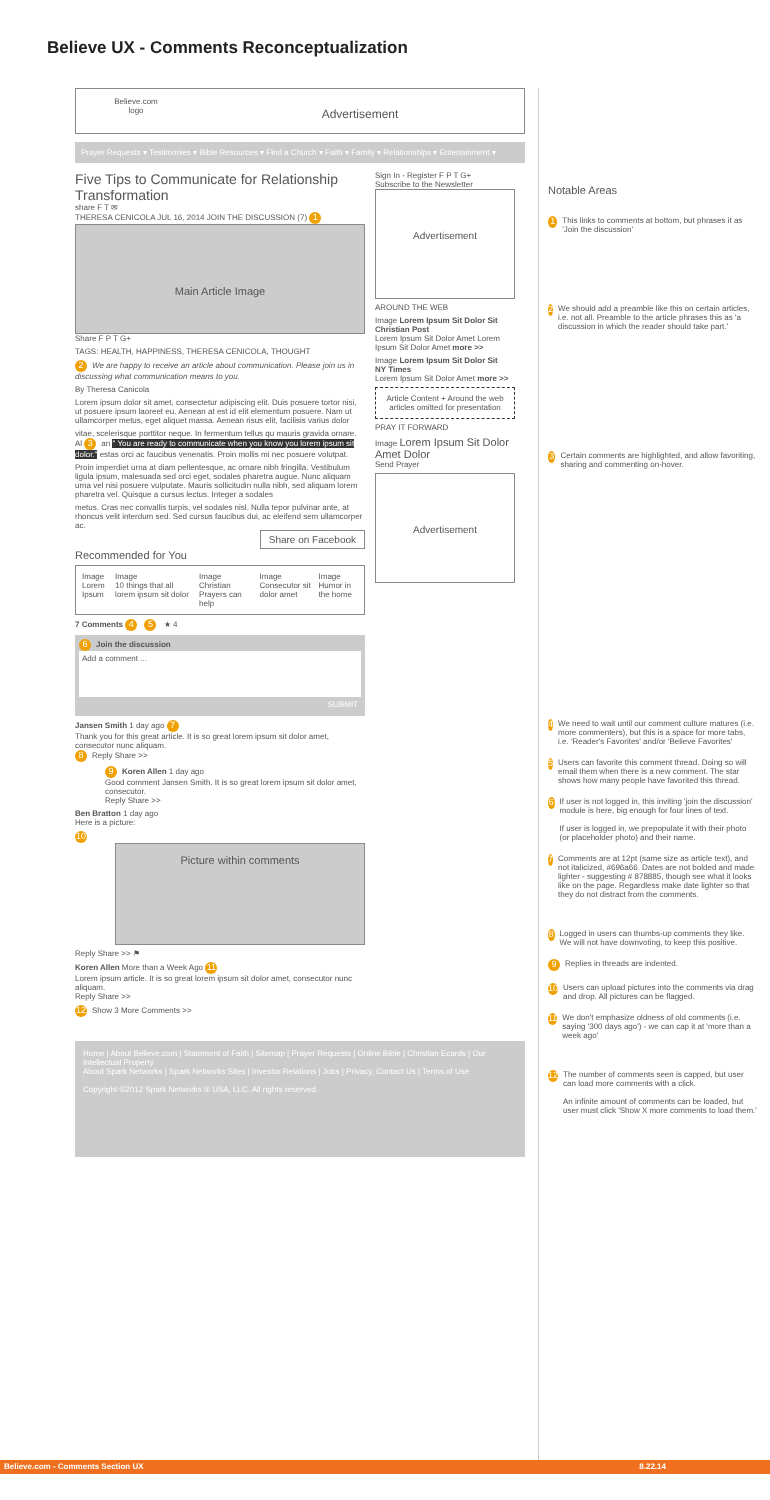Believe UX - Comments Reconceptualization
Believe.com
logo
Advertisement
Prayer Requests ▾ Testimonies ▾ Bible Resources ▾ Find a Church ▾ Faith ▾ Family ▾ Relationships ▾ Entertainment ▾
Five Tips to Communicate for Relationship Transformation
share F T ✉
THERESA CENICOLA JUL 16, 2014 JOIN THE DISCUSSION (7) 1
Main Article Image
Share F P T G+
TAGS: HEALTH, HAPPINESS, THERESA CENICOLA, THOUGHT
2 We are happy to receive an article about communication. Please join us in discussing what communication means to you.
By Theresa Canicola
Lorem ipsum dolor sit amet, consectetur adipiscing elit. Duis posuere tortor nisi, ut posuere ipsum laoreet eu. Aenean at est id elit elementum posuere. Nam ut ullamcorper metus, eget aliquet massa. Aenean risus elit, facilisis varius dolor
vitae, scelerisque porttitor neque. In fermentum tellus qu mauris gravida ornare. Al 3 an " You are ready to communicate when you know you lorem ipsum sit dolor." estas orci ac faucibus venenatis. Proin mollis mi nec posuere volutpat.
Proin imperdiet urna at diam pellentesque, ac ornare nibh fringilla. Vestibulum ligula ipsum, malesuada sed orci eget, sodales pharetra augue. Nunc aliquam urna vel nisi posuere vulputate. Mauris sollicitudin nulla nibh, sed aliquam lorem pharetra vel. Quisque a cursus lectus. Integer a sodales
metus. Cras nec convallis turpis, vel sodales nisl. Nulla tepor pulvinar ante, at rhoncus velit interdum sed. Sed cursus faucibus dui, ac eleifend sem ullamcorper ac.
Share on Facebook
Recommended for You
Image
Lorem Ipsum
Image
10 things that all lorem ipsum sit dolor
Image
Christian Prayers can help
Image
Consecutor sit dolor amet
Image
Humor in the home
7 Comments 4 5 ★ 4
6 Join the discussion
Add a comment ...
SUBMIT
Jansen Smith 1 day ago 7
Thank you for this great article. It is so great lorem ipsum sit dolor amet, consecutor nunc aliquam.
8 Reply Share >>
9 Koren Allen 1 day ago
Good comment Jansen Smith. It is so great lorem ipsum sit dolor amet, consecutor.
Reply Share >>
Ben Bratton 1 day ago
Here is a picture:
10
Picture within comments
Reply Share >> ⚑
Koren Allen More than a Week Ago 11
Lorem ipsum article. It is so great lorem ipsum sit dolor amet, consecutor nunc aliquam.
Reply Share >>
12 Show 3 More Comments >>
Sign In - Register F P T G+
Subscribe to the Newsletter
Advertisement
AROUND THE WEB
Image Lorem Ipsum Sit Dolor Sit
Christian Post
Lorem Ipsum Sit Dolor Amet Lorem Ipsum Sit Dolor Amet more >>
Image Lorem Ipsum Sit Dolor Sit
NY Times
Lorem Ipsum Sit Dolor Amet more >>
Article Content + Around the web articles omitted for presentation
PRAY IT FORWARD
Image Lorem Ipsum Sit Dolor Amet Dolor
Send Prayer
Advertisement
Home | About Believe.com | Statement of Faith | Sitemap | Prayer Requests | Online Bible | Christian Ecards | Our Intellectual Property
About Spark Networks | Spark Networks Sites | Investor Relations | Jobs | Privacy, Contact Us | Terms of Use
Copyright ©2012 Spark Networks ® USA, LLC. All rights reserved.
Notable Areas
1 This links to comments at bottom, but phrases it as 'Join the discussion'
2 We should add a preamble like this on certain articles, i.e. not all. Preamble to the article phrases this as 'a discussion in which the reader should take part.'
3 Certain comments are highlighted, and allow favoriting, sharing and commenting on-hover.
4 We need to wait until our comment culture matures (i.e. more commenters), but this is a space for more tabs, i.e. 'Reader's Favorites' and/or 'Believe Favorites'
5 Users can favorite this comment thread. Doing so will email them when there is a new comment. The star shows how many people have favorited this thread.
6 If user is not logged in, this inviting 'join the discussion' module is here, big enough for four lines of text.
If user is logged in, we prepopulate it with their photo (or placeholder photo) and their name.
7 Comments are at 12pt (same size as article text), and not italicized, #696a66. Dates are not bolded and made lighter - suggesting # 878885, though see what it looks like on the page. Regardless make date lighter so that they do not distract from the comments.
8 Logged in users can thumbs-up comments they like. We will not have downvoting, to keep this positive.
9 Replies in threads are indented.
10 Users can upload pictures into the comments via drag and drop. All pictures can be flagged.
11 We don't emphasize oldness of old comments (i.e. saying '300 days ago') - we can cap it at 'more than a week ago'
12 The number of comments seen is capped, but user can load more comments with a click.
An infinite amount of comments can be loaded, but user must click 'Show X more comments to load them.'
Believe.com - Comments Section UX 8.22.14